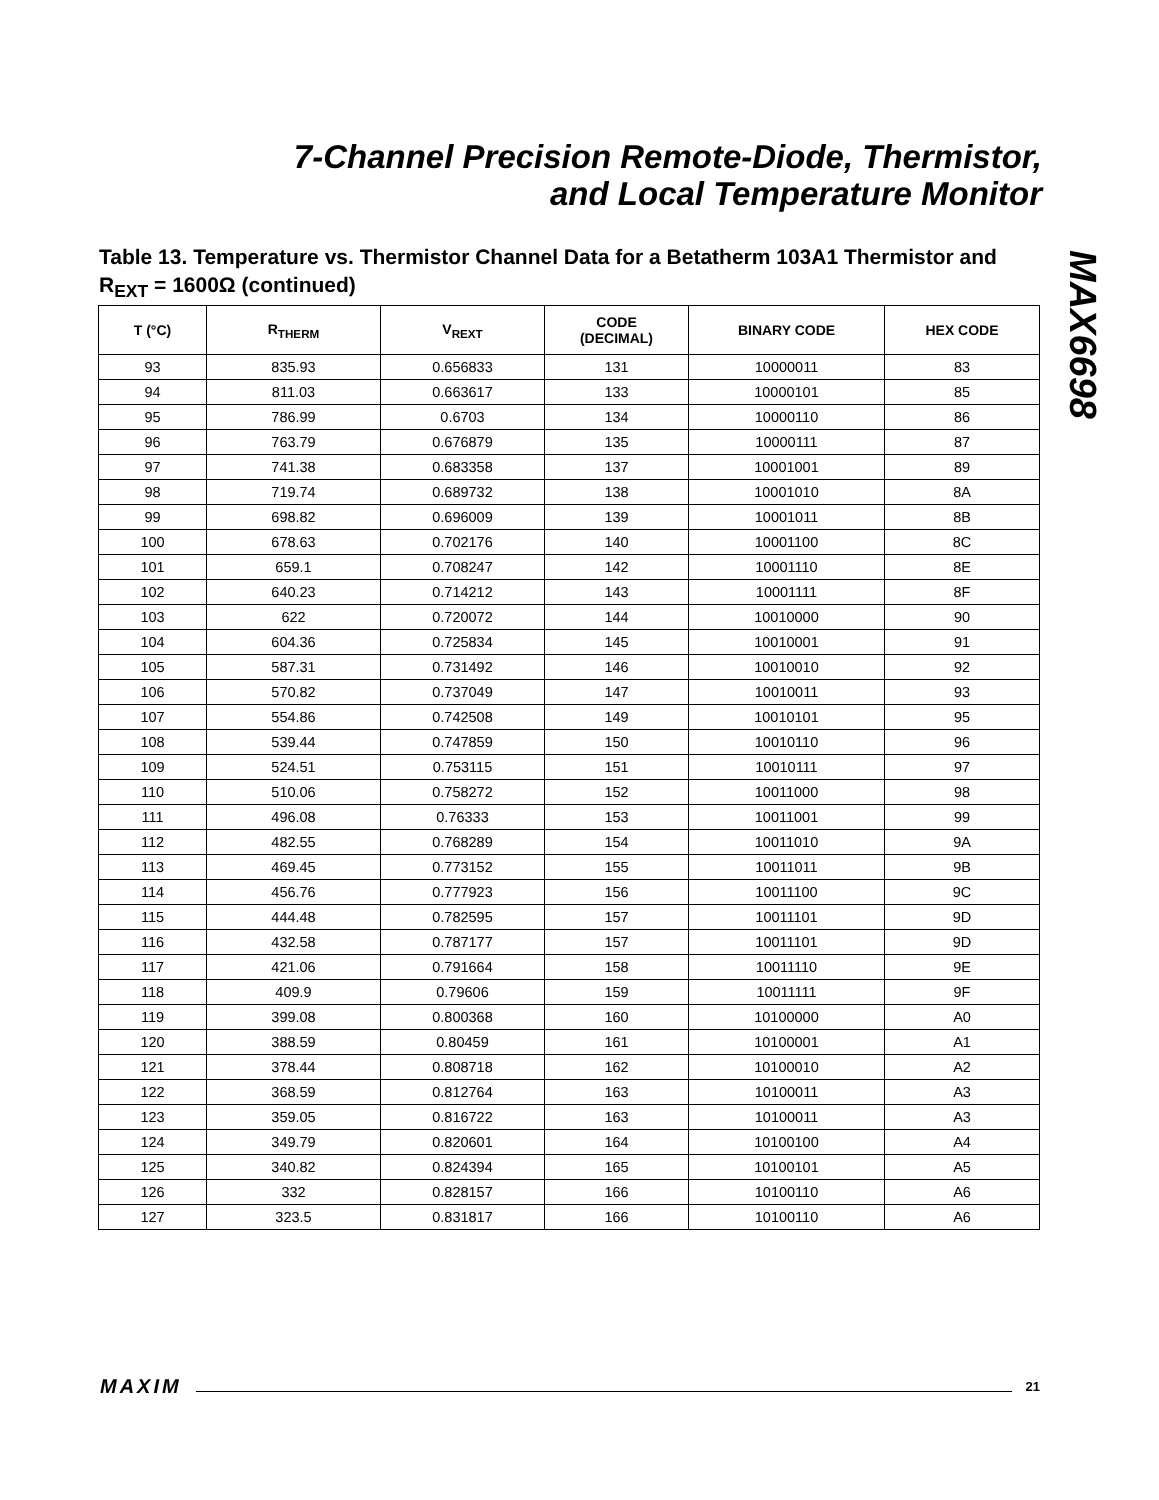7-Channel Precision Remote-Diode, Thermistor,
and Local Temperature Monitor
MAX6698
Table 13. Temperature vs. Thermistor Channel Data for a Betatherm 103A1 Thermistor and R<sub>EXT</sub> = 1600Ω (continued)
| T (°C) | R<sub>THERM</sub> | V<sub>REXT</sub> | CODE (DECIMAL) | BINARY CODE | HEX CODE |
| --- | --- | --- | --- | --- | --- |
| 93 | 835.93 | 0.656833 | 131 | 10000011 | 83 |
| 94 | 811.03 | 0.663617 | 133 | 10000101 | 85 |
| 95 | 786.99 | 0.6703 | 134 | 10000110 | 86 |
| 96 | 763.79 | 0.676879 | 135 | 10000111 | 87 |
| 97 | 741.38 | 0.683358 | 137 | 10001001 | 89 |
| 98 | 719.74 | 0.689732 | 138 | 10001010 | 8A |
| 99 | 698.82 | 0.696009 | 139 | 10001011 | 8B |
| 100 | 678.63 | 0.702176 | 140 | 10001100 | 8C |
| 101 | 659.1 | 0.708247 | 142 | 10001110 | 8E |
| 102 | 640.23 | 0.714212 | 143 | 10001111 | 8F |
| 103 | 622 | 0.720072 | 144 | 10010000 | 90 |
| 104 | 604.36 | 0.725834 | 145 | 10010001 | 91 |
| 105 | 587.31 | 0.731492 | 146 | 10010010 | 92 |
| 106 | 570.82 | 0.737049 | 147 | 10010011 | 93 |
| 107 | 554.86 | 0.742508 | 149 | 10010101 | 95 |
| 108 | 539.44 | 0.747859 | 150 | 10010110 | 96 |
| 109 | 524.51 | 0.753115 | 151 | 10010111 | 97 |
| 110 | 510.06 | 0.758272 | 152 | 10011000 | 98 |
| 111 | 496.08 | 0.76333 | 153 | 10011001 | 99 |
| 112 | 482.55 | 0.768289 | 154 | 10011010 | 9A |
| 113 | 469.45 | 0.773152 | 155 | 10011011 | 9B |
| 114 | 456.76 | 0.777923 | 156 | 10011100 | 9C |
| 115 | 444.48 | 0.782595 | 157 | 10011101 | 9D |
| 116 | 432.58 | 0.787177 | 157 | 10011101 | 9D |
| 117 | 421.06 | 0.791664 | 158 | 10011110 | 9E |
| 118 | 409.9 | 0.79606 | 159 | 10011111 | 9F |
| 119 | 399.08 | 0.800368 | 160 | 10100000 | A0 |
| 120 | 388.59 | 0.80459 | 161 | 10100001 | A1 |
| 121 | 378.44 | 0.808718 | 162 | 10100010 | A2 |
| 122 | 368.59 | 0.812764 | 163 | 10100011 | A3 |
| 123 | 359.05 | 0.816722 | 163 | 10100011 | A3 |
| 124 | 349.79 | 0.820601 | 164 | 10100100 | A4 |
| 125 | 340.82 | 0.824394 | 165 | 10100101 | A5 |
| 126 | 332 | 0.828157 | 166 | 10100110 | A6 |
| 127 | 323.5 | 0.831817 | 166 | 10100110 | A6 |
MAXIM 21